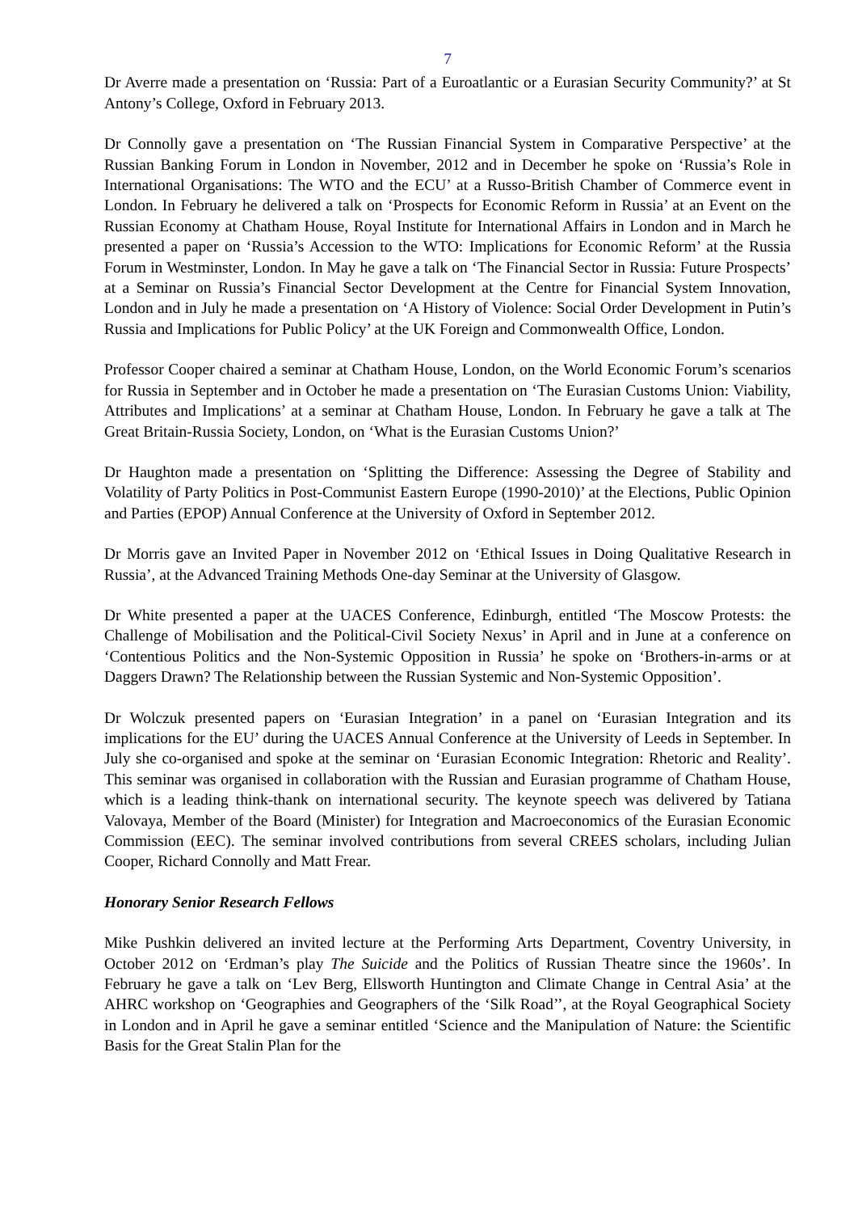7
Dr Averre made a presentation on ‘Russia: Part of a Euroatlantic or a Eurasian Security Community?’ at St Antony’s College, Oxford in February 2013.
Dr Connolly gave a presentation on ‘The Russian Financial System in Comparative Perspective’ at the Russian Banking Forum in London in November, 2012 and in December he spoke on ‘Russia’s Role in International Organisations: The WTO and the ECU’ at a Russo-British Chamber of Commerce event in London. In February he delivered a talk on ‘Prospects for Economic Reform in Russia’ at an Event on the Russian Economy at Chatham House, Royal Institute for International Affairs in London and in March he presented a paper on ‘Russia’s Accession to the WTO: Implications for Economic Reform’ at the Russia Forum in Westminster, London. In May he gave a talk on ‘The Financial Sector in Russia: Future Prospects’ at a Seminar on Russia’s Financial Sector Development at the Centre for Financial System Innovation, London and in July he made a presentation on ‘A History of Violence: Social Order Development in Putin’s Russia and Implications for Public Policy’ at the UK Foreign and Commonwealth Office, London.
Professor Cooper chaired a seminar at Chatham House, London, on the World Economic Forum’s scenarios for Russia in September and in October he made a presentation on ‘The Eurasian Customs Union: Viability, Attributes and Implications’ at a seminar at Chatham House, London. In February he gave a talk at The Great Britain-Russia Society, London, on ‘What is the Eurasian Customs Union?’
Dr Haughton made a presentation on ‘Splitting the Difference: Assessing the Degree of Stability and Volatility of Party Politics in Post-Communist Eastern Europe (1990-2010)’ at the Elections, Public Opinion and Parties (EPOP) Annual Conference at the University of Oxford in September 2012.
Dr Morris gave an Invited Paper in November 2012 on ‘Ethical Issues in Doing Qualitative Research in Russia’, at the Advanced Training Methods One-day Seminar at the University of Glasgow.
Dr White presented a paper at the UACES Conference, Edinburgh, entitled ‘The Moscow Protests: the Challenge of Mobilisation and the Political-Civil Society Nexus’ in April and in June at a conference on ‘Contentious Politics and the Non-Systemic Opposition in Russia’ he spoke on ‘Brothers-in-arms or at Daggers Drawn? The Relationship between the Russian Systemic and Non-Systemic Opposition’.
Dr Wolczuk presented papers on ‘Eurasian Integration’ in a panel on ‘Eurasian Integration and its implications for the EU’ during the UACES Annual Conference at the University of Leeds in September. In July she co-organised and spoke at the seminar on ‘Eurasian Economic Integration: Rhetoric and Reality’. This seminar was organised in collaboration with the Russian and Eurasian programme of Chatham House, which is a leading think-thank on international security. The keynote speech was delivered by Tatiana Valovaya, Member of the Board (Minister) for Integration and Macroeconomics of the Eurasian Economic Commission (EEC). The seminar involved contributions from several CREES scholars, including Julian Cooper, Richard Connolly and Matt Frear.
Honorary Senior Research Fellows
Mike Pushkin delivered an invited lecture at the Performing Arts Department, Coventry University, in October 2012 on ‘Erdman’s play The Suicide and the Politics of Russian Theatre since the 1960s’. In February he gave a talk on ‘Lev Berg, Ellsworth Huntington and Climate Change in Central Asia’ at the AHRC workshop on ‘Geographies and Geographers of the ‘Silk Road’’, at the Royal Geographical Society in London and in April he gave a seminar entitled ‘Science and the Manipulation of Nature: the Scientific Basis for the Great Stalin Plan for the